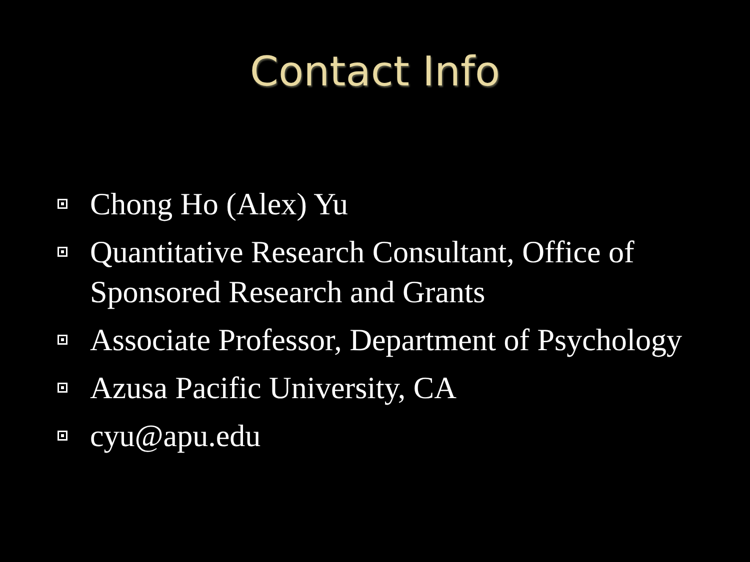Contact Info
Chong Ho (Alex) Yu
Quantitative Research Consultant, Office of Sponsored Research and Grants
Associate Professor, Department of Psychology
Azusa Pacific University, CA
cyu@apu.edu